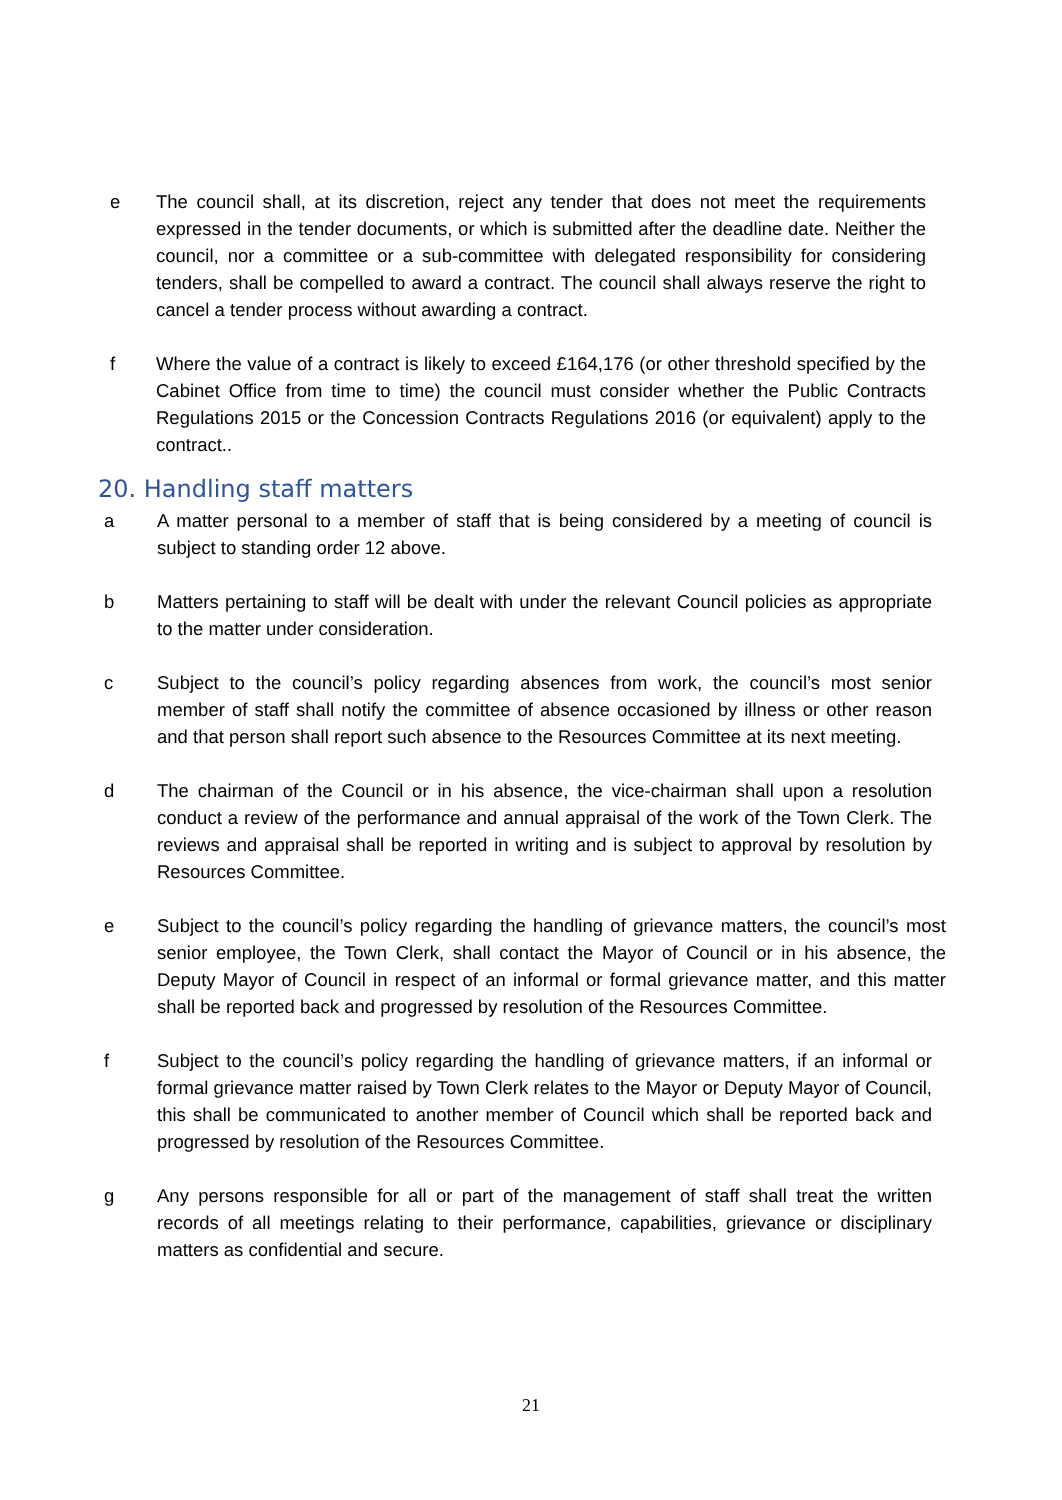e The council shall, at its discretion, reject any tender that does not meet the requirements expressed in the tender documents, or which is submitted after the deadline date. Neither the council, nor a committee or a sub-committee with delegated responsibility for considering tenders, shall be compelled to award a contract. The council shall always reserve the right to cancel a tender process without awarding a contract.
f Where the value of a contract is likely to exceed £164,176 (or other threshold specified by the Cabinet Office from time to time) the council must consider whether the Public Contracts Regulations 2015 or the Concession Contracts Regulations 2016 (or equivalent) apply to the contract..
20. Handling staff matters
a A matter personal to a member of staff that is being considered by a meeting of council is subject to standing order 12 above.
b Matters pertaining to staff will be dealt with under the relevant Council policies as appropriate to the matter under consideration.
c Subject to the council’s policy regarding absences from work, the council’s most senior member of staff shall notify the committee of absence occasioned by illness or other reason and that person shall report such absence to the Resources Committee at its next meeting.
d The chairman of the Council or in his absence, the vice-chairman shall upon a resolution conduct a review of the performance and annual appraisal of the work of the Town Clerk. The reviews and appraisal shall be reported in writing and is subject to approval by resolution by Resources Committee.
e Subject to the council’s policy regarding the handling of grievance matters, the council’s most senior employee, the Town Clerk, shall contact the Mayor of Council or in his absence, the Deputy Mayor of Council in respect of an informal or formal grievance matter, and this matter shall be reported back and progressed by resolution of the Resources Committee.
f Subject to the council’s policy regarding the handling of grievance matters, if an informal or formal grievance matter raised by Town Clerk relates to the Mayor or Deputy Mayor of Council, this shall be communicated to another member of Council which shall be reported back and progressed by resolution of the Resources Committee.
g Any persons responsible for all or part of the management of staff shall treat the written records of all meetings relating to their performance, capabilities, grievance or disciplinary matters as confidential and secure.
21